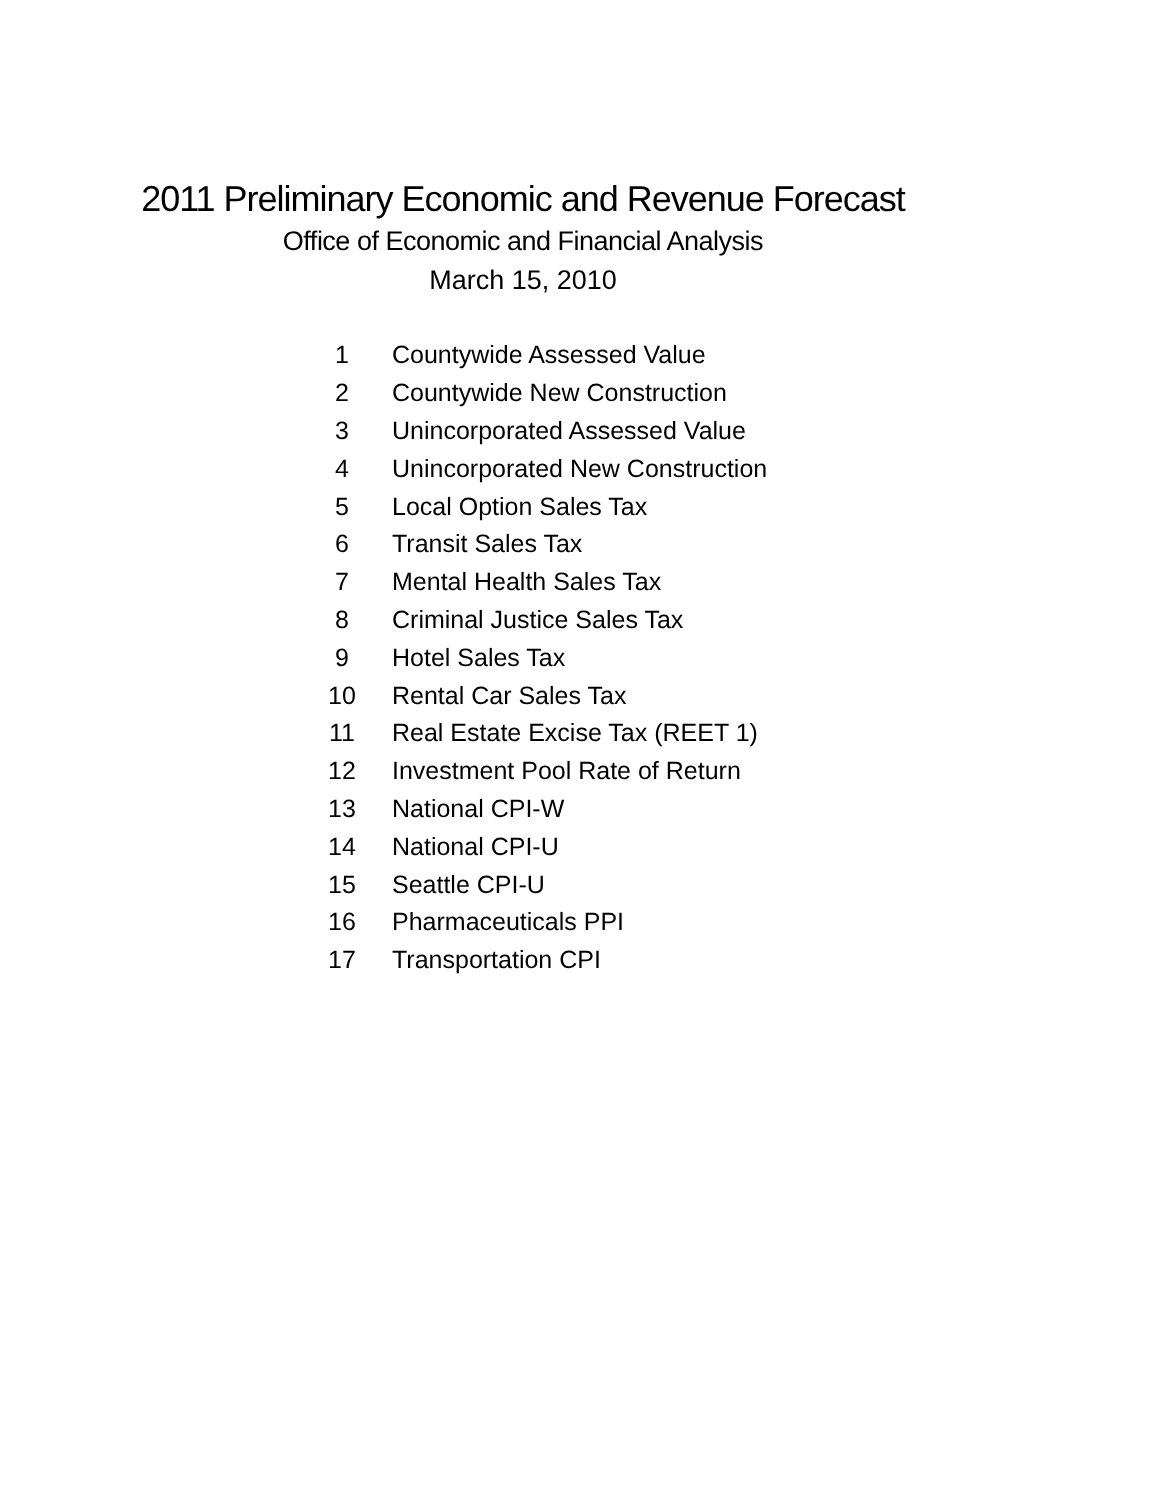2011 Preliminary Economic and Revenue Forecast
Office of Economic and Financial Analysis
March 15, 2010
| 1 | Countywide Assessed Value |
| 2 | Countywide New Construction |
| 3 | Unincorporated Assessed Value |
| 4 | Unincorporated New Construction |
| 5 | Local Option Sales Tax |
| 6 | Transit Sales Tax |
| 7 | Mental Health Sales Tax |
| 8 | Criminal Justice Sales Tax |
| 9 | Hotel Sales Tax |
| 10 | Rental Car Sales Tax |
| 11 | Real Estate Excise Tax (REET 1) |
| 12 | Investment Pool Rate of Return |
| 13 | National CPI-W |
| 14 | National CPI-U |
| 15 | Seattle CPI-U |
| 16 | Pharmaceuticals PPI |
| 17 | Transportation CPI |